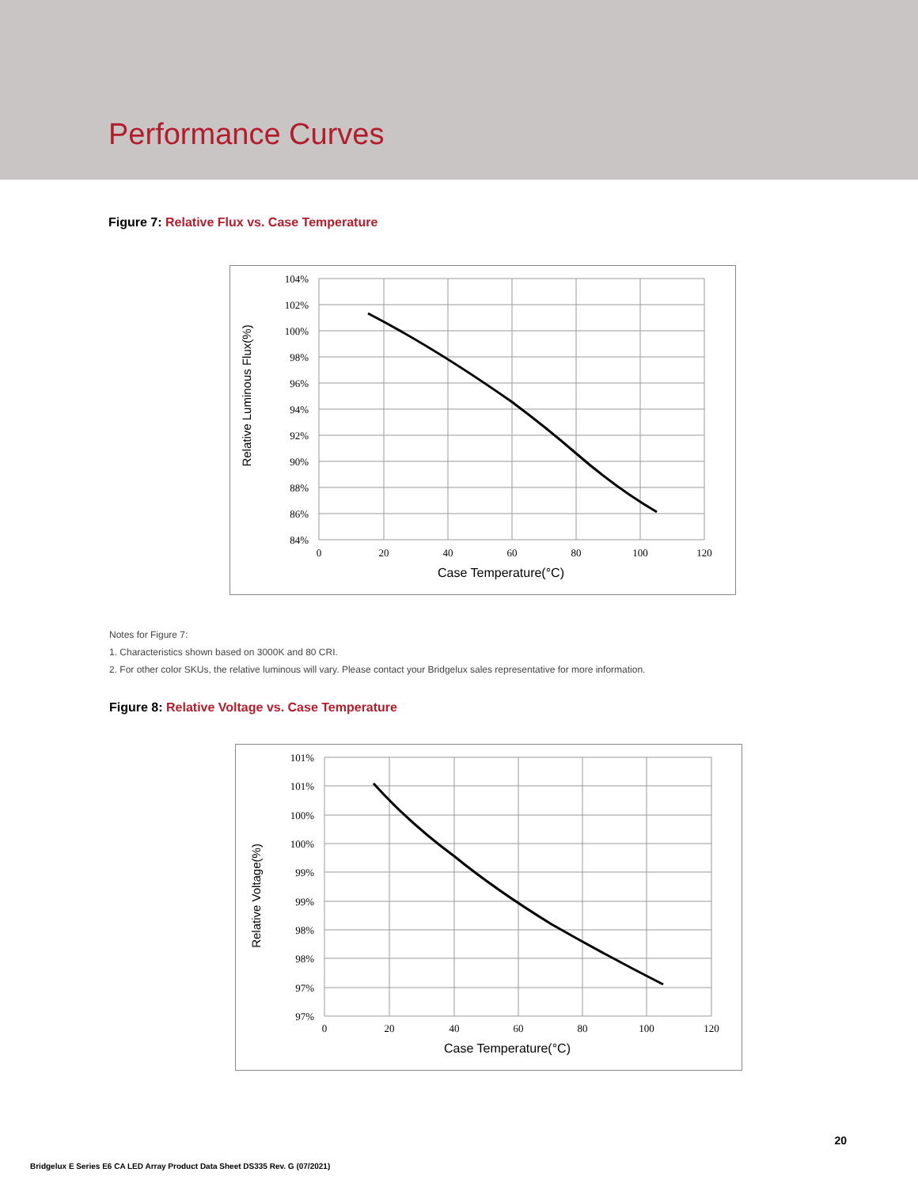Performance Curves
Figure 7: Relative Flux vs. Case Temperature
104%
102%
100%
98%
96%
94%
92%
90%
88%
86%
84%
0
20
40
60
80
100
120
Case Temperature(°C)
Relative Luminous Flux(%)
Notes for Figure 7:
1. Characteristics shown based on 3000K and 80 CRI.
2. For other color SKUs, the relative luminous will vary. Please contact your Bridgelux sales representative for more information.
Figure 8: Relative Voltage vs. Case Temperature
101%
101%
100%
100%
99%
99%
98%
98%
97%
97%
0
20
40
60
80
100
120
Case Temperature(°C)
Relative Voltage(%)
20
Bridgelux E Series E6 CA LED Array Product Data Sheet DS335 Rev. G (07/2021)